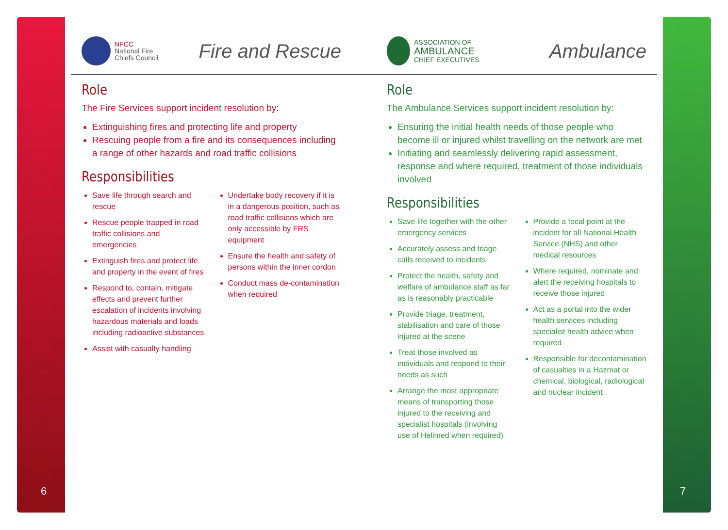6 7
NFCC
National Fire
Chiefs Council
Fire and Rescue
Role
The Fire Services support incident resolution by:
Extinguishing fires and protecting life and property
Rescuing people from a fire and its consequences including a range of other hazards and road traffic collisions
Responsibilities
Save life through search and rescue
Rescue people trapped in road traffic collisions and emergencies
Extinguish fires and protect life and property in the event of fires
Respond to, contain, mitigate effects and prevent further escalation of incidents involving hazardous materials and loads including radioactive substances
Assist with casualty handling
Undertake body recovery if it is in a dangerous position, such as road traffic collisions which are only accessible by FRS equipment
Ensure the health and safety of persons within the inner cordon
Conduct mass de-contamination when required
ASSOCIATION OF
AMBULANCE
CHIEF EXECUTIVES
Ambulance
Role
The Ambulance Services support incident resolution by:
Ensuring the initial health needs of those people who become ill or injured whilst travelling on the network are met
Initiating and seamlessly delivering rapid assessment, response and where required, treatment of those individuals involved
Responsibilities
Save life together with the other emergency services
Accurately assess and triage calls received to incidents
Protect the health, safety and welfare of ambulance staff as far as is reasonably practicable
Provide triage, treatment, stabilisation and care of those injured at the scene
Treat those involved as individuals and respond to their needs as such
Arrange the most appropriate means of transporting those injured to the receiving and specialist hospitals (involving use of Helimed when required)
Provide a focal point at the incident for all National Health Service (NHS) and other medical resources
Where required, nominate and alert the receiving hospitals to receive those injured
Act as a portal into the wider health services including specialist health advice when required
Responsible for decontamination of casualties in a Hazmat or chemical, biological, radiological and nuclear incident